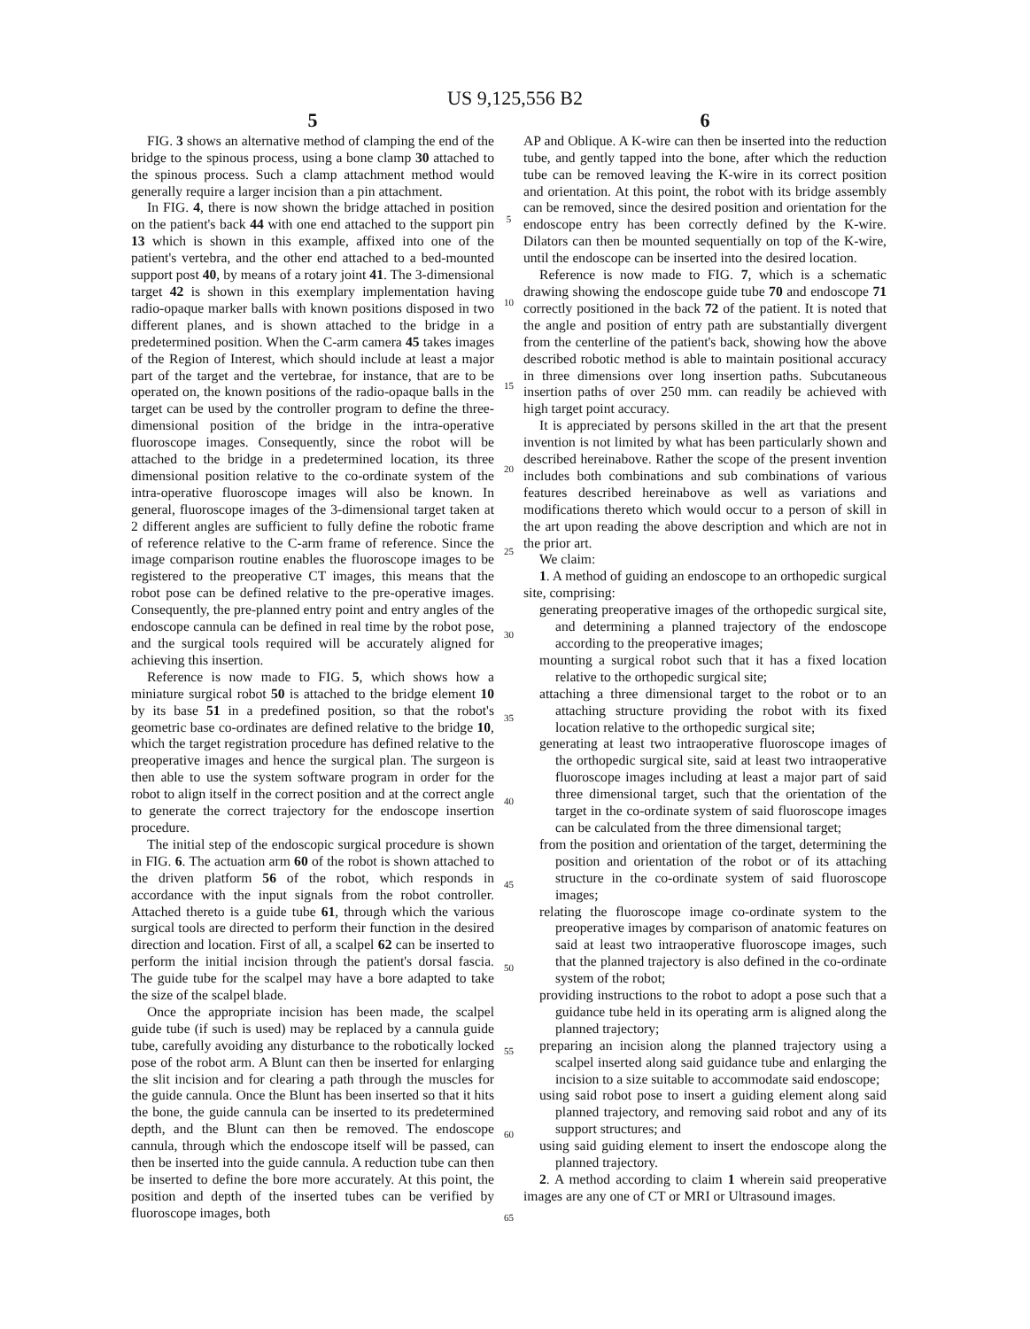US 9,125,556 B2
5
FIG. 3 shows an alternative method of clamping the end of the bridge to the spinous process, using a bone clamp 30 attached to the spinous process. Such a clamp attachment method would generally require a larger incision than a pin attachment.
In FIG. 4, there is now shown the bridge attached in position on the patient's back 44 with one end attached to the support pin 13 which is shown in this example, affixed into one of the patient's vertebra, and the other end attached to a bed-mounted support post 40, by means of a rotary joint 41. The 3-dimensional target 42 is shown in this exemplary implementation having radio-opaque marker balls with known positions disposed in two different planes, and is shown attached to the bridge in a predetermined position. When the C-arm camera 45 takes images of the Region of Interest, which should include at least a major part of the target and the vertebrae, for instance, that are to be operated on, the known positions of the radio-opaque balls in the target can be used by the controller program to define the three-dimensional position of the bridge in the intra-operative fluoroscope images. Consequently, since the robot will be attached to the bridge in a predetermined location, its three dimensional position relative to the co-ordinate system of the intra-operative fluoroscope images will also be known. In general, fluoroscope images of the 3-dimensional target taken at 2 different angles are sufficient to fully define the robotic frame of reference relative to the C-arm frame of reference. Since the image comparison routine enables the fluoroscope images to be registered to the preoperative CT images, this means that the robot pose can be defined relative to the pre-operative images. Consequently, the pre-planned entry point and entry angles of the endoscope cannula can be defined in real time by the robot pose, and the surgical tools required will be accurately aligned for achieving this insertion.
Reference is now made to FIG. 5, which shows how a miniature surgical robot 50 is attached to the bridge element 10 by its base 51 in a predefined position, so that the robot's geometric base co-ordinates are defined relative to the bridge 10, which the target registration procedure has defined relative to the preoperative images and hence the surgical plan. The surgeon is then able to use the system software program in order for the robot to align itself in the correct position and at the correct angle to generate the correct trajectory for the endoscope insertion procedure.
The initial step of the endoscopic surgical procedure is shown in FIG. 6. The actuation arm 60 of the robot is shown attached to the driven platform 56 of the robot, which responds in accordance with the input signals from the robot controller. Attached thereto is a guide tube 61, through which the various surgical tools are directed to perform their function in the desired direction and location. First of all, a scalpel 62 can be inserted to perform the initial incision through the patient's dorsal fascia. The guide tube for the scalpel may have a bore adapted to take the size of the scalpel blade.
Once the appropriate incision has been made, the scalpel guide tube (if such is used) may be replaced by a cannula guide tube, carefully avoiding any disturbance to the robotically locked pose of the robot arm. A Blunt can then be inserted for enlarging the slit incision and for clearing a path through the muscles for the guide cannula. Once the Blunt has been inserted so that it hits the bone, the guide cannula can be inserted to its predetermined depth, and the Blunt can then be removed. The endoscope cannula, through which the endoscope itself will be passed, can then be inserted into the guide cannula. A reduction tube can then be inserted to define the bore more accurately. At this point, the position and depth of the inserted tubes can be verified by fluoroscope images, both
5
10
15
20
25
30
35
40
45
50
55
60
65
6
AP and Oblique. A K-wire can then be inserted into the reduction tube, and gently tapped into the bone, after which the reduction tube can be removed leaving the K-wire in its correct position and orientation. At this point, the robot with its bridge assembly can be removed, since the desired position and orientation for the endoscope entry has been correctly defined by the K-wire. Dilators can then be mounted sequentially on top of the K-wire, until the endoscope can be inserted into the desired location.
Reference is now made to FIG. 7, which is a schematic drawing showing the endoscope guide tube 70 and endoscope 71 correctly positioned in the back 72 of the patient. It is noted that the angle and position of entry path are substantially divergent from the centerline of the patient's back, showing how the above described robotic method is able to maintain positional accuracy in three dimensions over long insertion paths. Subcutaneous insertion paths of over 250 mm. can readily be achieved with high target point accuracy.
It is appreciated by persons skilled in the art that the present invention is not limited by what has been particularly shown and described hereinabove. Rather the scope of the present invention includes both combinations and sub combinations of various features described hereinabove as well as variations and modifications thereto which would occur to a person of skill in the art upon reading the above description and which are not in the prior art.
We claim:
1. A method of guiding an endoscope to an orthopedic surgical site, comprising:
generating preoperative images of the orthopedic surgical site, and determining a planned trajectory of the endoscope according to the preoperative images;
mounting a surgical robot such that it has a fixed location relative to the orthopedic surgical site;
attaching a three dimensional target to the robot or to an attaching structure providing the robot with its fixed location relative to the orthopedic surgical site;
generating at least two intraoperative fluoroscope images of the orthopedic surgical site, said at least two intraoperative fluoroscope images including at least a major part of said three dimensional target, such that the orientation of the target in the co-ordinate system of said fluoroscope images can be calculated from the three dimensional target;
from the position and orientation of the target, determining the position and orientation of the robot or of its attaching structure in the co-ordinate system of said fluoroscope images;
relating the fluoroscope image co-ordinate system to the preoperative images by comparison of anatomic features on said at least two intraoperative fluoroscope images, such that the planned trajectory is also defined in the co-ordinate system of the robot;
providing instructions to the robot to adopt a pose such that a guidance tube held in its operating arm is aligned along the planned trajectory;
preparing an incision along the planned trajectory using a scalpel inserted along said guidance tube and enlarging the incision to a size suitable to accommodate said endoscope;
using said robot pose to insert a guiding element along said planned trajectory, and removing said robot and any of its support structures; and
using said guiding element to insert the endoscope along the planned trajectory.
2. A method according to claim 1 wherein said preoperative images are any one of CT or MRI or Ultrasound images.